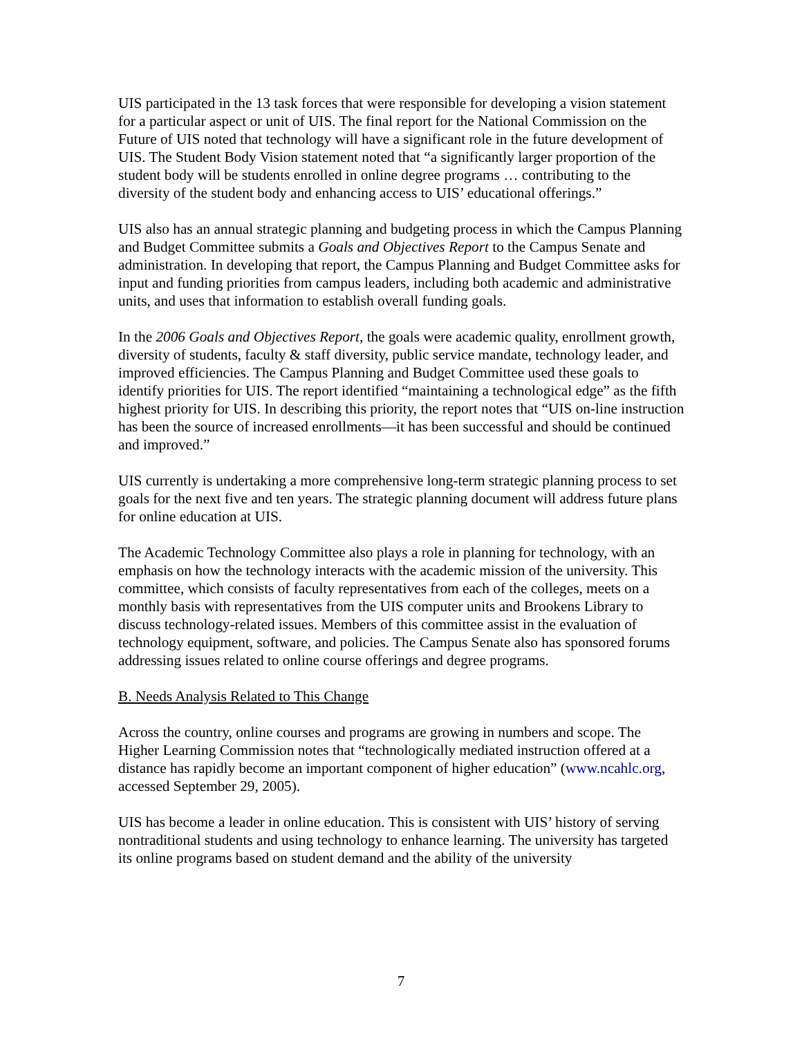UIS participated in the 13 task forces that were responsible for developing a vision statement for a particular aspect or unit of UIS. The final report for the National Commission on the Future of UIS noted that technology will have a significant role in the future development of UIS. The Student Body Vision statement noted that “a significantly larger proportion of the student body will be students enrolled in online degree programs … contributing to the diversity of the student body and enhancing access to UIS’ educational offerings.”
UIS also has an annual strategic planning and budgeting process in which the Campus Planning and Budget Committee submits a Goals and Objectives Report to the Campus Senate and administration. In developing that report, the Campus Planning and Budget Committee asks for input and funding priorities from campus leaders, including both academic and administrative units, and uses that information to establish overall funding goals.
In the 2006 Goals and Objectives Report, the goals were academic quality, enrollment growth, diversity of students, faculty & staff diversity, public service mandate, technology leader, and improved efficiencies. The Campus Planning and Budget Committee used these goals to identify priorities for UIS. The report identified “maintaining a technological edge” as the fifth highest priority for UIS. In describing this priority, the report notes that “UIS on-line instruction has been the source of increased enrollments—it has been successful and should be continued and improved.”
UIS currently is undertaking a more comprehensive long-term strategic planning process to set goals for the next five and ten years. The strategic planning document will address future plans for online education at UIS.
The Academic Technology Committee also plays a role in planning for technology, with an emphasis on how the technology interacts with the academic mission of the university. This committee, which consists of faculty representatives from each of the colleges, meets on a monthly basis with representatives from the UIS computer units and Brookens Library to discuss technology-related issues. Members of this committee assist in the evaluation of technology equipment, software, and policies. The Campus Senate also has sponsored forums addressing issues related to online course offerings and degree programs.
B. Needs Analysis Related to This Change
Across the country, online courses and programs are growing in numbers and scope. The Higher Learning Commission notes that “technologically mediated instruction offered at a distance has rapidly become an important component of higher education” (www.ncahlc.org, accessed September 29, 2005).
UIS has become a leader in online education. This is consistent with UIS’ history of serving nontraditional students and using technology to enhance learning. The university has targeted its online programs based on student demand and the ability of the university
7